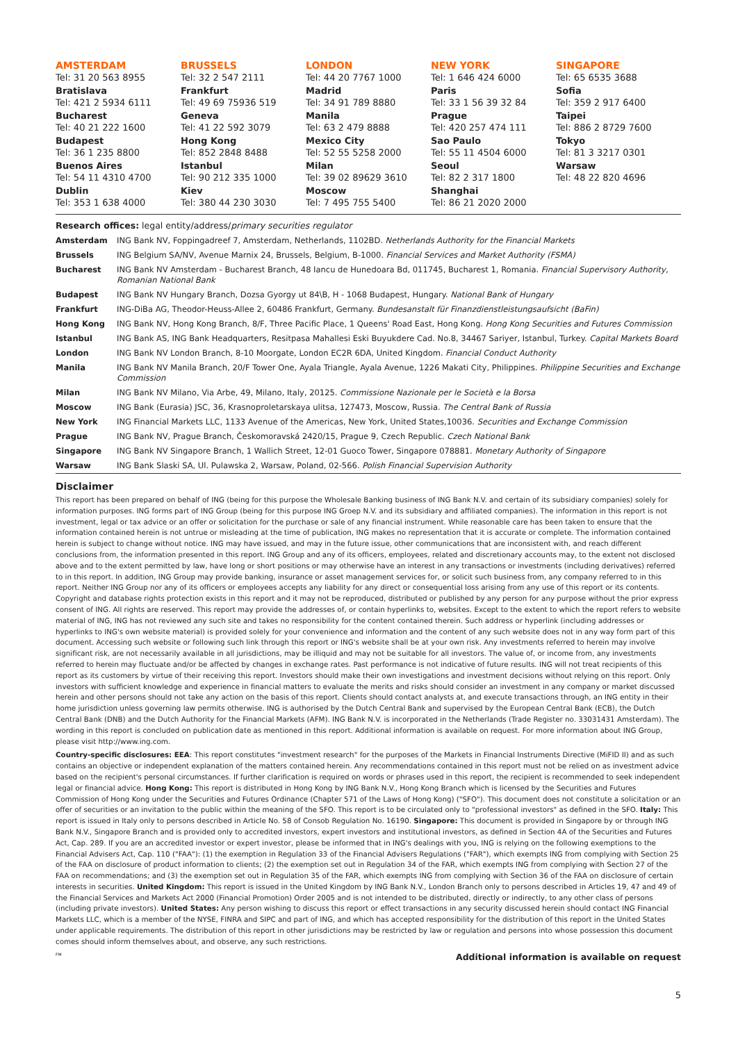AMSTERDAM
Tel: 31 20 563 8955
Bratislava
Tel: 421 2 5934 6111
Bucharest
Tel: 40 21 222 1600
Budapest
Tel: 36 1 235 8800
Buenos Aires
Tel: 54 11 4310 4700
Dublin
Tel: 353 1 638 4000
BRUSSELS
Tel: 32 2 547 2111
Frankfurt
Tel: 49 69 75936 519
Geneva
Tel: 41 22 592 3079
Hong Kong
Tel: 852 2848 8488
Istanbul
Tel: 90 212 335 1000
Kiev
Tel: 380 44 230 3030
LONDON
Tel: 44 20 7767 1000
Madrid
Tel: 34 91 789 8880
Manila
Tel: 63 2 479 8888
Mexico City
Tel: 52 55 5258 2000
Milan
Tel: 39 02 89629 3610
Moscow
Tel: 7 495 755 5400
NEW YORK
Tel: 1 646 424 6000
Paris
Tel: 33 1 56 39 32 84
Prague
Tel: 420 257 474 111
Sao Paulo
Tel: 55 11 4504 6000
Seoul
Tel: 82 2 317 1800
Shanghai
Tel: 86 21 2020 2000
SINGAPORE
Tel: 65 6535 3688
Sofia
Tel: 359 2 917 6400
Taipei
Tel: 886 2 8729 7600
Tokyo
Tel: 81 3 3217 0301
Warsaw
Tel: 48 22 820 4696
Research offices: legal entity/address/primary securities regulator
| Amsterdam | ING Bank NV, Foppingadreef 7, Amsterdam, Netherlands, 1102BD. Netherlands Authority for the Financial Markets |
| Brussels | ING Belgium SA/NV, Avenue Marnix 24, Brussels, Belgium, B-1000. Financial Services and Market Authority (FSMA) |
| Bucharest | ING Bank NV Amsterdam - Bucharest Branch, 48 Iancu de Hunedoara Bd, 011745, Bucharest 1, Romania. Financial Supervisory Authority, Romanian National Bank |
| Budapest | ING Bank NV Hungary Branch, Dozsa Gyorgy ut 84\B, H - 1068 Budapest, Hungary. National Bank of Hungary |
| Frankfurt | ING-DiBa AG, Theodor-Heuss-Allee 2, 60486 Frankfurt, Germany. Bundesanstalt für Finanzdienstleistungsaufsicht (BaFin) |
| Hong Kong | ING Bank NV, Hong Kong Branch, 8/F, Three Pacific Place, 1 Queens' Road East, Hong Kong. Hong Kong Securities and Futures Commission |
| Istanbul | ING Bank AS, ING Bank Headquarters, Resitpasa Mahallesi Eski Buyukdere Cad. No.8, 34467 Sariyer, Istanbul, Turkey. Capital Markets Board |
| London | ING Bank NV London Branch, 8-10 Moorgate, London EC2R 6DA, United Kingdom. Financial Conduct Authority |
| Manila | ING Bank NV Manila Branch, 20/F Tower One, Ayala Triangle, Ayala Avenue, 1226 Makati City, Philippines. Philippine Securities and Exchange Commission |
| Milan | ING Bank NV Milano, Via Arbe, 49, Milano, Italy, 20125. Commissione Nazionale per le Società e la Borsa |
| Moscow | ING Bank (Eurasia) JSC, 36, Krasnoproletarskaya ulitsa, 127473, Moscow, Russia. The Central Bank of Russia |
| New York | ING Financial Markets LLC, 1133 Avenue of the Americas, New York, United States,10036. Securities and Exchange Commission |
| Prague | ING Bank NV, Prague Branch, Českomoravská 2420/15, Prague 9, Czech Republic. Czech National Bank |
| Singapore | ING Bank NV Singapore Branch, 1 Wallich Street, 12-01 Guoco Tower, Singapore 078881. Monetary Authority of Singapore |
| Warsaw | ING Bank Slaski SA, Ul. Pulawska 2, Warsaw, Poland, 02-566. Polish Financial Supervision Authority |
Disclaimer
This report has been prepared on behalf of ING (being for this purpose the Wholesale Banking business of ING Bank N.V. and certain of its subsidiary companies) solely for information purposes. ING forms part of ING Group (being for this purpose ING Groep N.V. and its subsidiary and affiliated companies). The information in this report is not investment, legal or tax advice or an offer or solicitation for the purchase or sale of any financial instrument. While reasonable care has been taken to ensure that the information contained herein is not untrue or misleading at the time of publication, ING makes no representation that it is accurate or complete. The information contained herein is subject to change without notice. ING may have issued, and may in the future issue, other communications that are inconsistent with, and reach different conclusions from, the information presented in this report. ING Group and any of its officers, employees, related and discretionary accounts may, to the extent not disclosed above and to the extent permitted by law, have long or short positions or may otherwise have an interest in any transactions or investments (including derivatives) referred to in this report. In addition, ING Group may provide banking, insurance or asset management services for, or solicit such business from, any company referred to in this report. Neither ING Group nor any of its officers or employees accepts any liability for any direct or consequential loss arising from any use of this report or its contents. Copyright and database rights protection exists in this report and it may not be reproduced, distributed or published by any person for any purpose without the prior express consent of ING. All rights are reserved. This report may provide the addresses of, or contain hyperlinks to, websites. Except to the extent to which the report refers to website material of ING, ING has not reviewed any such site and takes no responsibility for the content contained therein. Such address or hyperlink (including addresses or hyperlinks to ING's own website material) is provided solely for your convenience and information and the content of any such website does not in any way form part of this document. Accessing such website or following such link through this report or ING's website shall be at your own risk. Any investments referred to herein may involve significant risk, are not necessarily available in all jurisdictions, may be illiquid and may not be suitable for all investors. The value of, or income from, any investments referred to herein may fluctuate and/or be affected by changes in exchange rates. Past performance is not indicative of future results. ING will not treat recipients of this report as its customers by virtue of their receiving this report. Investors should make their own investigations and investment decisions without relying on this report. Only investors with sufficient knowledge and experience in financial matters to evaluate the merits and risks should consider an investment in any company or market discussed herein and other persons should not take any action on the basis of this report. Clients should contact analysts at, and execute transactions through, an ING entity in their home jurisdiction unless governing law permits otherwise. ING is authorised by the Dutch Central Bank and supervised by the European Central Bank (ECB), the Dutch Central Bank (DNB) and the Dutch Authority for the Financial Markets (AFM). ING Bank N.V. is incorporated in the Netherlands (Trade Register no. 33031431 Amsterdam). The wording in this report is concluded on publication date as mentioned in this report. Additional information is available on request. For more information about ING Group, please visit http://www.ing.com.
Country-specific disclosures: EEA: This report constitutes "investment research" for the purposes of the Markets in Financial Instruments Directive (MiFID II) and as such contains an objective or independent explanation of the matters contained herein. Any recommendations contained in this report must not be relied on as investment advice based on the recipient's personal circumstances. If further clarification is required on words or phrases used in this report, the recipient is recommended to seek independent legal or financial advice. Hong Kong: This report is distributed in Hong Kong by ING Bank N.V., Hong Kong Branch which is licensed by the Securities and Futures Commission of Hong Kong under the Securities and Futures Ordinance (Chapter 571 of the Laws of Hong Kong) ("SFO"). This document does not constitute a solicitation or an offer of securities or an invitation to the public within the meaning of the SFO. This report is to be circulated only to "professional investors" as defined in the SFO. Italy: This report is issued in Italy only to persons described in Article No. 58 of Consob Regulation No. 16190. Singapore: This document is provided in Singapore by or through ING Bank N.V., Singapore Branch and is provided only to accredited investors, expert investors and institutional investors, as defined in Section 4A of the Securities and Futures Act, Cap. 289. If you are an accredited investor or expert investor, please be informed that in ING's dealings with you, ING is relying on the following exemptions to the Financial Advisers Act, Cap. 110 ("FAA"): (1) the exemption in Regulation 33 of the Financial Advisers Regulations ("FAR"), which exempts ING from complying with Section 25 of the FAA on disclosure of product information to clients; (2) the exemption set out in Regulation 34 of the FAR, which exempts ING from complying with Section 27 of the FAA on recommendations; and (3) the exemption set out in Regulation 35 of the FAR, which exempts ING from complying with Section 36 of the FAA on disclosure of certain interests in securities. United Kingdom: This report is issued in the United Kingdom by ING Bank N.V., London Branch only to persons described in Articles 19, 47 and 49 of the Financial Services and Markets Act 2000 (Financial Promotion) Order 2005 and is not intended to be distributed, directly or indirectly, to any other class of persons (including private investors). United States: Any person wishing to discuss this report or effect transactions in any security discussed herein should contact ING Financial Markets LLC, which is a member of the NYSE, FINRA and SIPC and part of ING, and which has accepted responsibility for the distribution of this report in the United States under applicable requirements. The distribution of this report in other jurisdictions may be restricted by law or regulation and persons into whose possession this document comes should inform themselves about, and observe, any such restrictions.
FM Additional information is available on request
5